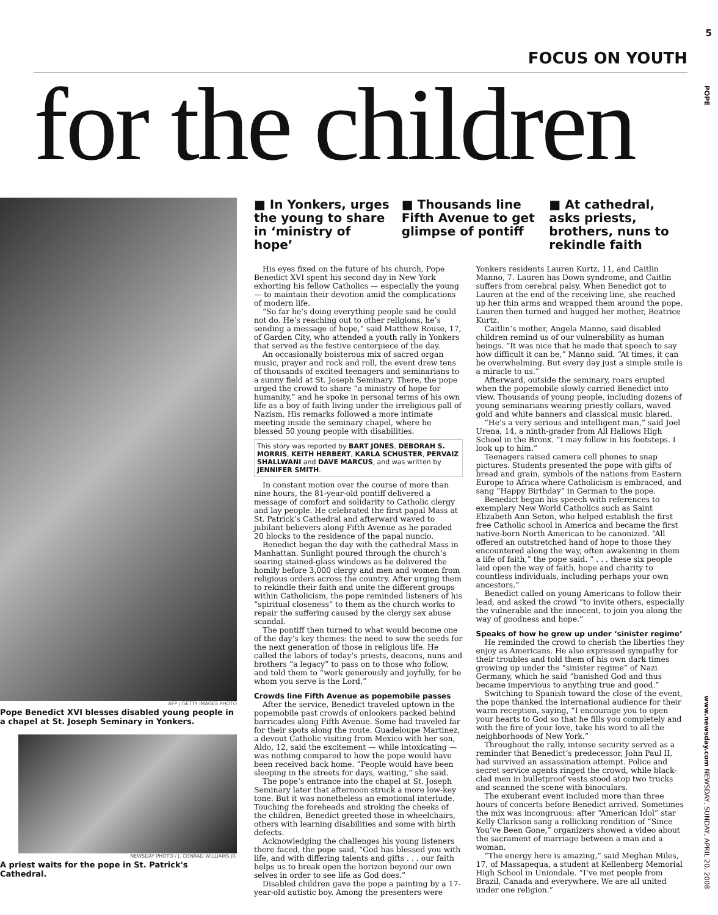5
FOCUS ON YOUTH
POPE
www.newsday.com NEWSDAY, SUNDAY, APRIL 20, 2008
for the children
AFP / GETTY IMAGES PHOTO
Pope Benedict XVI blesses disabled young people in a chapel at St. Joseph Seminary in Yonkers.
NEWSDAY PHOTO / J. CONRAD WILLIAMS JR.
A priest waits for the pope in St. Patrick's Cathedral.
■ In Yonkers, urges the young to share in ‘ministry of hope’
■ Thousands line Fifth Avenue to get glimpse of pontiff
■ At cathedral, asks priests, brothers, nuns to rekindle faith
His eyes fixed on the future of his church, Pope Benedict XVI spent his second day in New York exhorting his fellow Catholics — especially the young — to maintain their devotion amid the complications of modern life.
“So far he’s doing everything people said he could not do. He’s reaching out to other religions, he’s sending a message of hope,” said Matthew Rouse, 17, of Garden City, who attended a youth rally in Yonkers that served as the festive centerpiece of the day.
An occasionally boisterous mix of sacred organ music, prayer and rock and roll, the event drew tens of thousands of excited teenagers and seminarians to a sunny field at St. Joseph Seminary. There, the pope urged the crowd to share “a ministry of hope for humanity,” and he spoke in personal terms of his own life as a boy of faith living under the irreligious pall of Nazism. His remarks followed a more intimate meeting inside the seminary chapel, where he blessed 50 young people with disabilities.
This story was reported by BART JONES, DEBORAH S. MORRIS, KEITH HERBERT, KARLA SCHUSTER, PERVAIZ SHALLWANI and DAVE MARCUS, and was written by JENNIFER SMITH.
In constant motion over the course of more than nine hours, the 81-year-old pontiff delivered a message of comfort and solidarity to Catholic clergy and lay people. He celebrated the first papal Mass at St. Patrick’s Cathedral and afterward waved to jubilant believers along Fifth Avenue as he paraded 20 blocks to the residence of the papal nuncio.
Benedict began the day with the cathedral Mass in Manhattan. Sunlight poured through the church’s soaring stained-glass windows as he delivered the homily before 3,000 clergy and men and women from religious orders across the country. After urging them to rekindle their faith and unite the different groups within Catholicism, the pope reminded listeners of his “spiritual closeness” to them as the church works to repair the suffering caused by the clergy sex abuse scandal.
The pontiff then turned to what would become one of the day’s key themes: the need to sow the seeds for the next generation of those in religious life. He called the labors of today’s priests, deacons, nuns and brothers “a legacy” to pass on to those who follow, and told them to “work generously and joyfully, for he whom you serve is the Lord.”
Crowds line Fifth Avenue as popemobile passes
After the service, Benedict traveled uptown in the popemobile past crowds of onlookers packed behind barricades along Fifth Avenue. Some had traveled far for their spots along the route. Guadeloupe Martinez, a devout Catholic visiting from Mexico with her son, Aldo, 12, said the excitement — while intoxicating — was nothing compared to how the pope would have been received back home. “People would have been sleeping in the streets for days, waiting,” she said.
The pope’s entrance into the chapel at St. Joseph Seminary later that afternoon struck a more low-key tone. But it was nonetheless an emotional interlude. Touching the foreheads and stroking the cheeks of the children, Benedict greeted those in wheelchairs, others with learning disabilities and some with birth defects.
Acknowledging the challenges his young listeners there faced, the pope said, “God has blessed you with life, and with differing talents and gifts . . . our faith helps us to break open the horizon beyond our own selves in order to see life as God does.”
Disabled children gave the pope a painting by a 17-year-old autistic boy. Among the presenters were Yonkers residents Lauren Kurtz, 11, and Caitlin Manno, 7. Lauren has Down syndrome, and Caitlin suffers from cerebral palsy. When Benedict got to Lauren at the end of the receiving line, she reached up her thin arms and wrapped them around the pope. Lauren then turned and hugged her mother, Beatrice Kurtz.
Caitlin’s mother, Angela Manno, said disabled children remind us of our vulnerability as human beings. “It was nice that he made that speech to say how difficult it can be,” Manno said. “At times, it can be overwhelming. But every day just a simple smile is a miracle to us.”
Afterward, outside the seminary, roars erupted when the popemobile slowly carried Benedict into view. Thousands of young people, including dozens of young seminarians wearing priestly collars, waved gold and white banners and classical music blared.
“He’s a very serious and intelligent man,” said Joel Urena, 14, a ninth-grader from All Hallows High School in the Bronx. “I may follow in his footsteps. I look up to him.”
Teenagers raised camera cell phones to snap pictures. Students presented the pope with gifts of bread and grain, symbols of the nations from Eastern Europe to Africa where Catholicism is embraced, and sang “Happy Birthday” in German to the pope.
Benedict began his speech with references to exemplary New World Catholics such as Saint Elizabeth Ann Seton, who helped establish the first free Catholic school in America and became the first native-born North American to be canonized. “All offered an outstretched hand of hope to those they encountered along the way, often awakening in them a life of faith,” the pope said. “ . . . these six people laid open the way of faith, hope and charity to countless individuals, including perhaps your own ancestors.”
Benedict called on young Americans to follow their lead, and asked the crowd “to invite others, especially the vulnerable and the innocent, to join you along the way of goodness and hope.”
Speaks of how he grew up under ‘sinister regime’
He reminded the crowd to cherish the liberties they enjoy as Americans. He also expressed sympathy for their troubles and told them of his own dark times growing up under the “sinister regime” of Nazi Germany, which he said “banished God and thus became impervious to anything true and good.”
Switching to Spanish toward the close of the event, the pope thanked the international audience for their warm reception, saying, “I encourage you to open your hearts to God so that he fills you completely and with the fire of your love, take his word to all the neighborhoods of New York.”
Throughout the rally, intense security served as a reminder that Benedict’s predecessor, John Paul II, had survived an assassination attempt. Police and secret service agents ringed the crowd, while black-clad men in bulletproof vests stood atop two trucks and scanned the scene with binoculars.
The exuberant event included more than three hours of concerts before Benedict arrived. Sometimes the mix was incongruous: after “American Idol” star Kelly Clarkson sang a rollicking rendition of “Since You’ve Been Gone,” organizers showed a video about the sacrament of marriage between a man and a woman.
“The energy here is amazing,” said Meghan Miles, 17, of Massapequa, a student at Kellenberg Memorial High School in Uniondale. “I’ve met people from Brazil, Canada and everywhere. We are all united under one religion.”